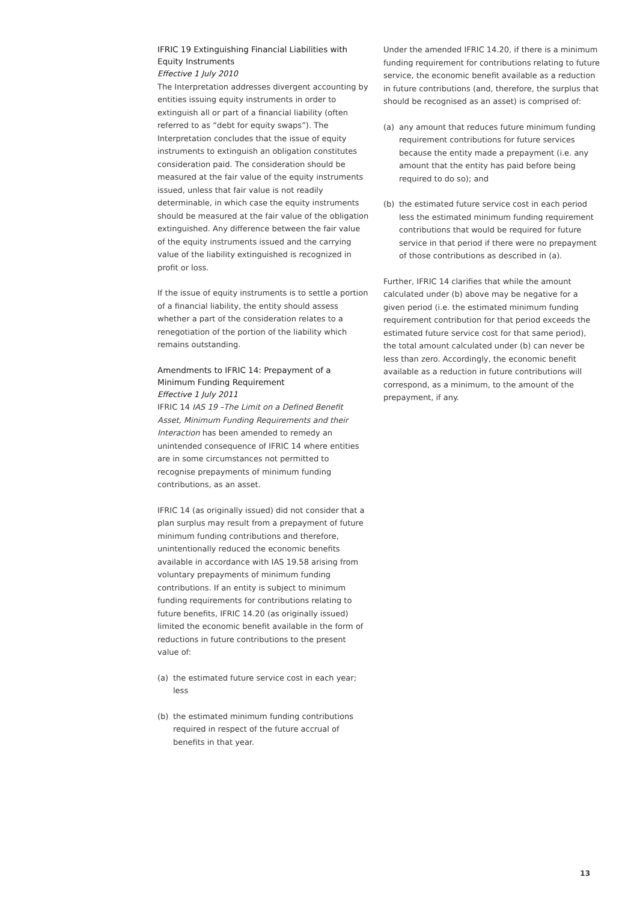IFRIC 19 Extinguishing Financial Liabilities with Equity Instruments
Effective 1 July 2010
The Interpretation addresses divergent accounting by entities issuing equity instruments in order to extinguish all or part of a financial liability (often referred to as “debt for equity swaps”). The Interpretation concludes that the issue of equity instruments to extinguish an obligation constitutes consideration paid. The consideration should be measured at the fair value of the equity instruments issued, unless that fair value is not readily determinable, in which case the equity instruments should be measured at the fair value of the obligation extinguished. Any difference between the fair value of the equity instruments issued and the carrying value of the liability extinguished is recognized in profit or loss.
If the issue of equity instruments is to settle a portion of a financial liability, the entity should assess whether a part of the consideration relates to a renegotiation of the portion of the liability which remains outstanding.
Amendments to IFRIC 14: Prepayment of a Minimum Funding Requirement
Effective 1 July 2011
IFRIC 14 IAS 19 –The Limit on a Defined Benefit Asset, Minimum Funding Requirements and their Interaction has been amended to remedy an unintended consequence of IFRIC 14 where entities are in some circumstances not permitted to recognise prepayments of minimum funding contributions, as an asset.
IFRIC 14 (as originally issued) did not consider that a plan surplus may result from a prepayment of future minimum funding contributions and therefore, unintentionally reduced the economic benefits available in accordance with IAS 19.58 arising from voluntary prepayments of minimum funding contributions. If an entity is subject to minimum funding requirements for contributions relating to future benefits, IFRIC 14.20 (as originally issued) limited the economic benefit available in the form of reductions in future contributions to the present value of:
(a) the estimated future service cost in each year; less
(b) the estimated minimum funding contributions required in respect of the future accrual of benefits in that year.
Under the amended IFRIC 14.20, if there is a minimum funding requirement for contributions relating to future service, the economic benefit available as a reduction in future contributions (and, therefore, the surplus that should be recognised as an asset) is comprised of:
(a) any amount that reduces future minimum funding requirement contributions for future services because the entity made a prepayment (i.e. any amount that the entity has paid before being required to do so); and
(b) the estimated future service cost in each period less the estimated minimum funding requirement contributions that would be required for future service in that period if there were no prepayment of those contributions as described in (a).
Further, IFRIC 14 clarifies that while the amount calculated under (b) above may be negative for a given period (i.e. the estimated minimum funding requirement contribution for that period exceeds the estimated future service cost for that same period), the total amount calculated under (b) can never be less than zero. Accordingly, the economic benefit available as a reduction in future contributions will correspond, as a minimum, to the amount of the prepayment, if any.
13